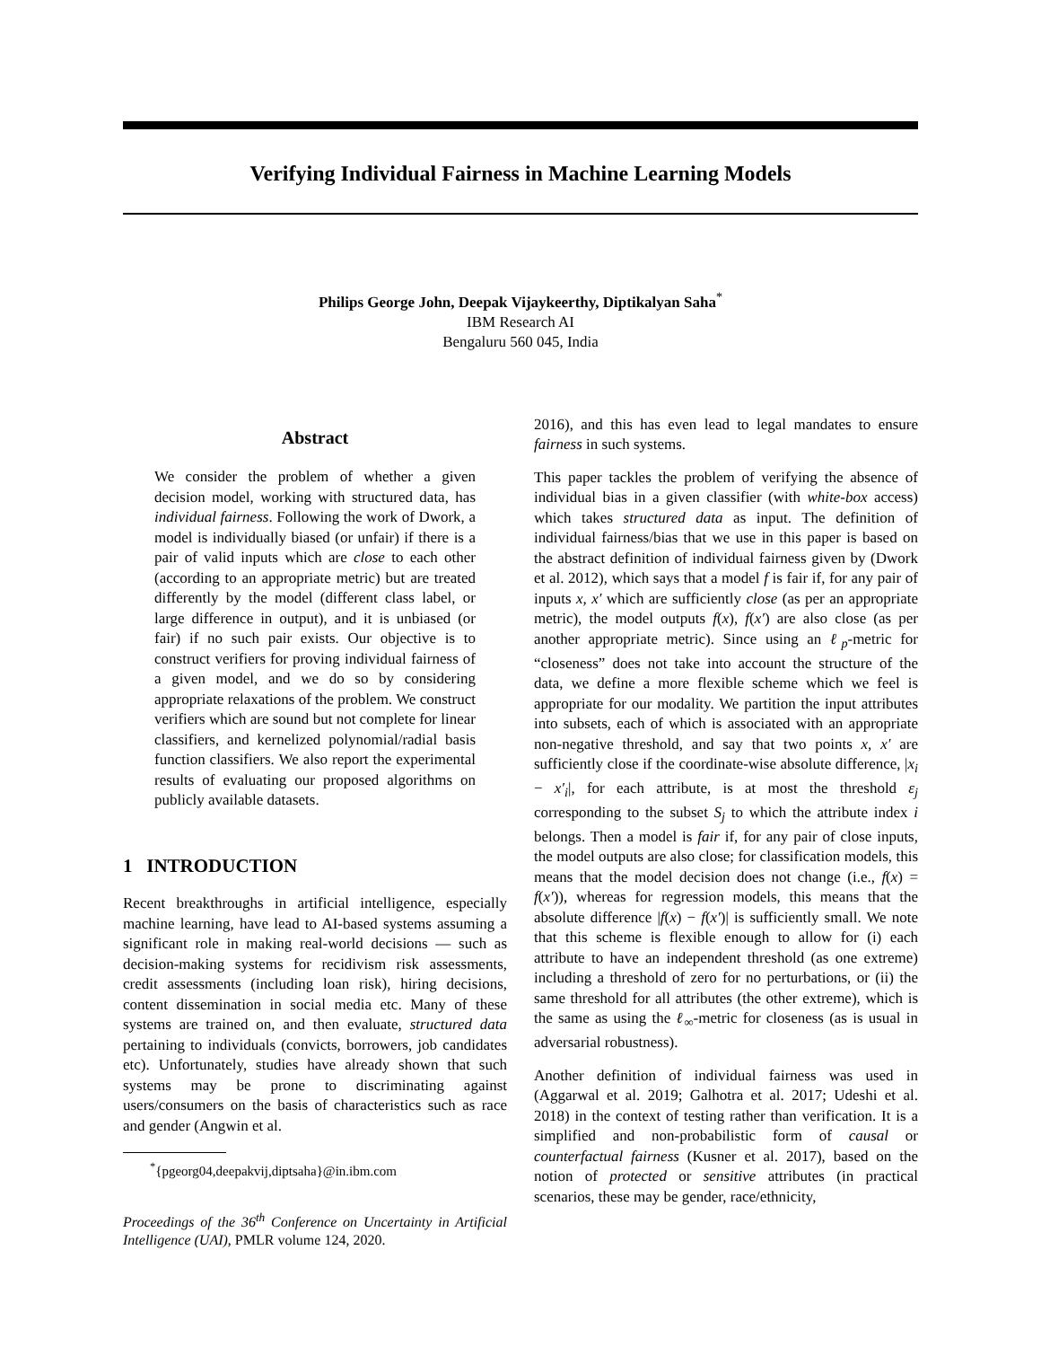Verifying Individual Fairness in Machine Learning Models
Philips George John, Deepak Vijaykeerthy, Diptikalyan Saha<sup>*</sup>
IBM Research AI
Bengaluru 560 045, India
Abstract
We consider the problem of whether a given decision model, working with structured data, has individual fairness. Following the work of Dwork, a model is individually biased (or unfair) if there is a pair of valid inputs which are close to each other (according to an appropriate metric) but are treated differently by the model (different class label, or large difference in output), and it is unbiased (or fair) if no such pair exists. Our objective is to construct verifiers for proving individual fairness of a given model, and we do so by considering appropriate relaxations of the problem. We construct verifiers which are sound but not complete for linear classifiers, and kernelized polynomial/radial basis function classifiers. We also report the experimental results of evaluating our proposed algorithms on publicly available datasets.
1 INTRODUCTION
Recent breakthroughs in artificial intelligence, especially machine learning, have lead to AI-based systems assuming a significant role in making real-world decisions — such as decision-making systems for recidivism risk assessments, credit assessments (including loan risk), hiring decisions, content dissemination in social media etc. Many of these systems are trained on, and then evaluate, structured data pertaining to individuals (convicts, borrowers, job candidates etc). Unfortunately, studies have already shown that such systems may be prone to discriminating against users/consumers on the basis of characteristics such as race and gender (Angwin et al.
<sup>*</sup>{pgeorg04,deepakvij,diptsaha}@in.ibm.com
Proceedings of the 36<sup>th</sup> Conference on Uncertainty in Artificial Intelligence (UAI), PMLR volume 124, 2020.
2016), and this has even lead to legal mandates to ensure fairness in such systems.
This paper tackles the problem of verifying the absence of individual bias in a given classifier (with white-box access) which takes structured data as input. The definition of individual fairness/bias that we use in this paper is based on the abstract definition of individual fairness given by (Dwork et al. 2012), which says that a model f is fair if, for any pair of inputs x, x′ which are sufficiently close (as per an appropriate metric), the model outputs f(x), f(x′) are also close (as per another appropriate metric). Since using an ℓ<sub>p</sub>-metric for “closeness” does not take into account the structure of the data, we define a more flexible scheme which we feel is appropriate for our modality. We partition the input attributes into subsets, each of which is associated with an appropriate non-negative threshold, and say that two points x, x′ are sufficiently close if the coordinate-wise absolute difference, |x<sub>i</sub> − x′<sub>i</sub>|, for each attribute, is at most the threshold ε<sub>j</sub> corresponding to the subset S<sub>j</sub> to which the attribute index i belongs. Then a model is fair if, for any pair of close inputs, the model outputs are also close; for classification models, this means that the model decision does not change (i.e., f(x) = f(x′)), whereas for regression models, this means that the absolute difference |f(x) − f(x′)| is sufficiently small. We note that this scheme is flexible enough to allow for (i) each attribute to have an independent threshold (as one extreme) including a threshold of zero for no perturbations, or (ii) the same threshold for all attributes (the other extreme), which is the same as using the ℓ<sub>∞</sub>-metric for closeness (as is usual in adversarial robustness).
Another definition of individual fairness was used in (Aggarwal et al. 2019; Galhotra et al. 2017; Udeshi et al. 2018) in the context of testing rather than verification. It is a simplified and non-probabilistic form of causal or counterfactual fairness (Kusner et al. 2017), based on the notion of protected or sensitive attributes (in practical scenarios, these may be gender, race/ethnicity,